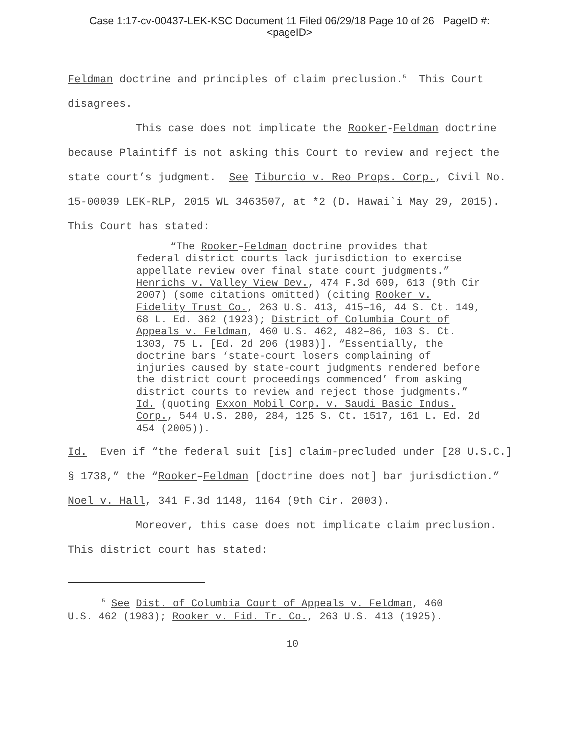Case 1:17-cv-00437-LEK-KSC Document 11 Filed 06/29/18 Page 10 of 26 PageID #:
<pageID>
Feldman doctrine and principles of claim preclusion.<sup>5</sup> This Court disagrees.
This case does not implicate the Rooker-Feldman doctrine because Plaintiff is not asking this Court to review and reject the state court’s judgment. See Tiburcio v. Reo Props. Corp., Civil No. 15-00039 LEK-RLP, 2015 WL 3463507, at *2 (D. Hawai`i May 29, 2015). This Court has stated:
“The Rooker–Feldman doctrine provides that
federal district courts lack jurisdiction to exercise appellate review over final state court judgments.” Henrichs v. Valley View Dev., 474 F.3d 609, 613 (9th Cir 2007) (some citations omitted) (citing Rooker v. Fidelity Trust Co., 263 U.S. 413, 415–16, 44 S. Ct. 149, 68 L. Ed. 362 (1923); District of Columbia Court of Appeals v. Feldman, 460 U.S. 462, 482–86, 103 S. Ct. 1303, 75 L. [Ed. 2d 206 (1983)]. “Essentially, the doctrine bars ‘state-court losers complaining of injuries caused by state-court judgments rendered before the district court proceedings commenced’ from asking district courts to review and reject those judgments.” Id. (quoting Exxon Mobil Corp. v. Saudi Basic Indus. Corp., 544 U.S. 280, 284, 125 S. Ct. 1517, 161 L. Ed. 2d 454 (2005)).
Id. Even if “the federal suit [is] claim-precluded under [28 U.S.C.] § 1738,” the “Rooker–Feldman [doctrine does not] bar jurisdiction.” Noel v. Hall, 341 F.3d 1148, 1164 (9th Cir. 2003).
Moreover, this case does not implicate claim preclusion. This district court has stated:
<sup>5</sup> See Dist. of Columbia Court of Appeals v. Feldman, 460
U.S. 462 (1983); Rooker v. Fid. Tr. Co., 263 U.S. 413 (1925).
10